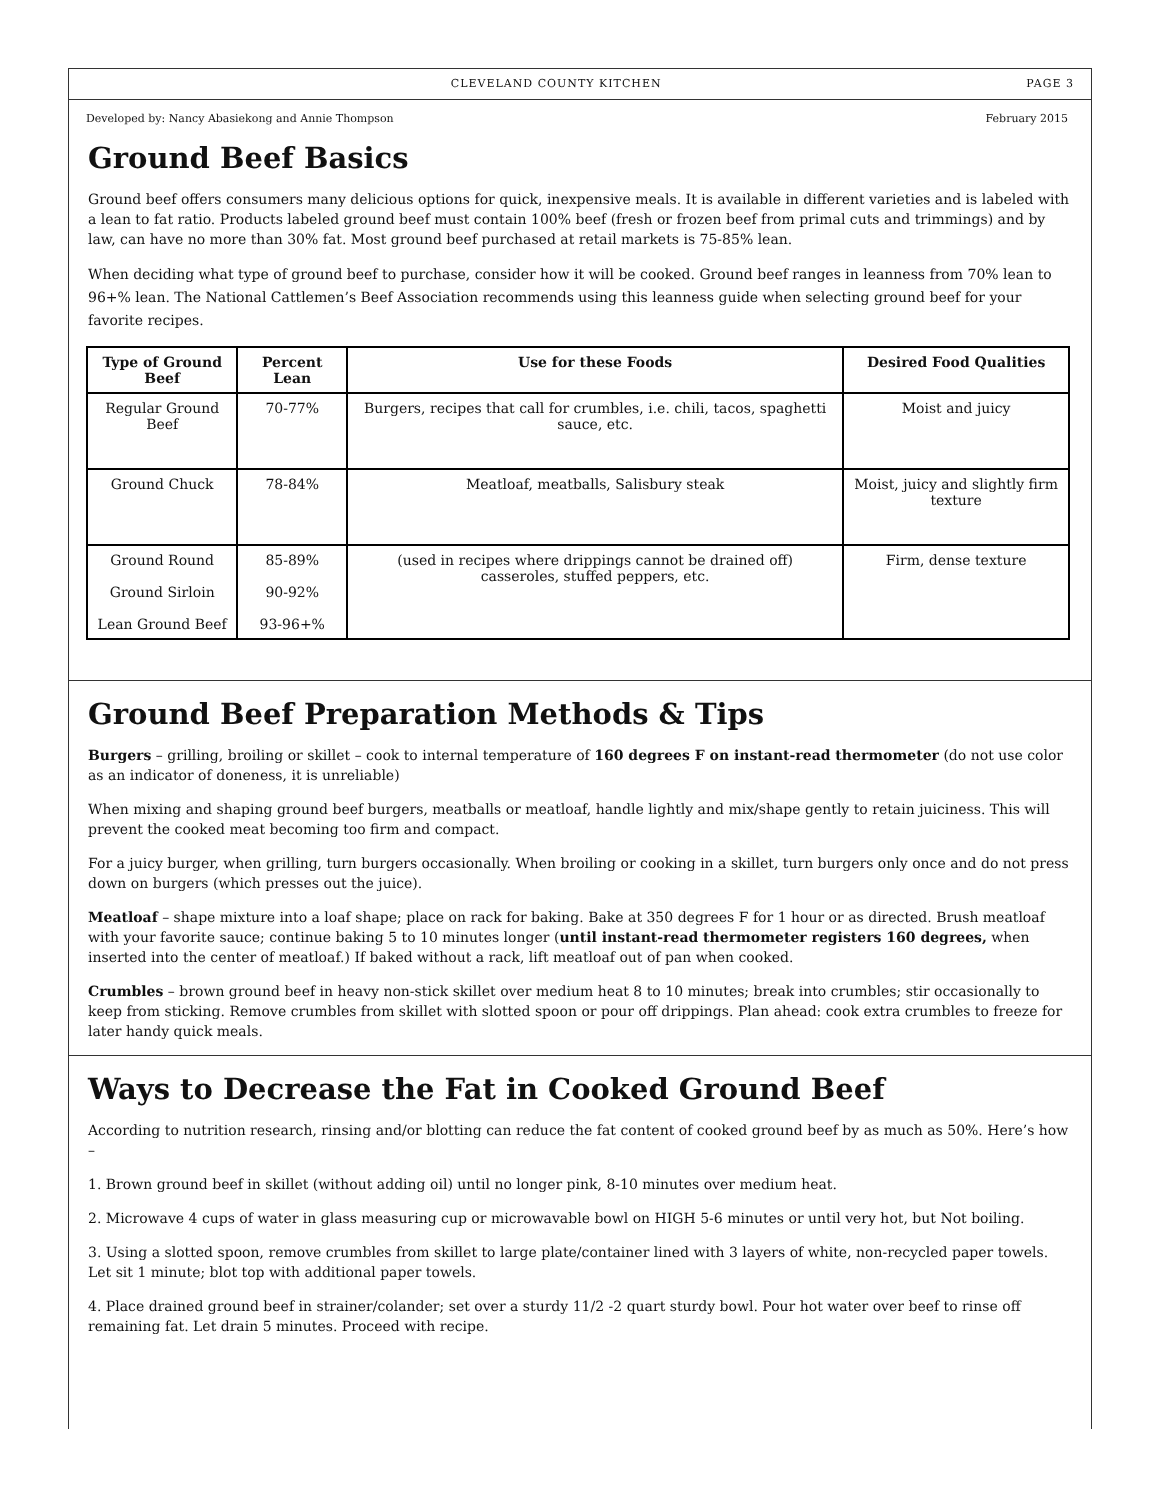CLEVELAND COUNTY KITCHEN PAGE 3
Developed by: Nancy Abasiekong and Annie Thompson February 2015
Ground Beef Basics
Ground beef offers consumers many delicious options for quick, inexpensive meals. It is available in different varieties and is labeled with a lean to fat ratio. Products labeled ground beef must contain 100% beef (fresh or frozen beef from primal cuts and trimmings) and by law, can have no more than 30% fat. Most ground beef purchased at retail markets is 75-85% lean.
When deciding what type of ground beef to purchase, consider how it will be cooked. Ground beef ranges in leanness from 70% lean to 96+% lean. The National Cattlemen’s Beef Association recommends using this leanness guide when selecting ground beef for your favorite recipes.
| Type of Ground Beef | Percent Lean | Use for these Foods | Desired Food Qualities |
| --- | --- | --- | --- |
| Regular Ground Beef | 70-77% | Burgers, recipes that call for crumbles, i.e. chili, tacos, spaghetti sauce, etc. | Moist and juicy |
| Ground Chuck | 78-84% | Meatloaf, meatballs, Salisbury steak | Moist, juicy and slightly firm texture |
| Ground Round Ground Sirloin Lean Ground Beef | 85-89% 90-92% 93-96+% | (used in recipes where drippings cannot be drained off) casseroles, stuffed peppers, etc. | Firm, dense texture |
Ground Beef Preparation Methods & Tips
Burgers – grilling, broiling or skillet – cook to internal temperature of 160 degrees F on instant-read thermometer (do not use color as an indicator of doneness, it is unreliable)
When mixing and shaping ground beef burgers, meatballs or meatloaf, handle lightly and mix/shape gently to retain juiciness. This will prevent the cooked meat becoming too firm and compact.
For a juicy burger, when grilling, turn burgers occasionally. When broiling or cooking in a skillet, turn burgers only once and do not press down on burgers (which presses out the juice).
Meatloaf – shape mixture into a loaf shape; place on rack for baking. Bake at 350 degrees F for 1 hour or as directed. Brush meatloaf with your favorite sauce; continue baking 5 to 10 minutes longer (until instant-read thermometer registers 160 degrees, when inserted into the center of meatloaf.) If baked without a rack, lift meatloaf out of pan when cooked.
Crumbles – brown ground beef in heavy non-stick skillet over medium heat 8 to 10 minutes; break into crumbles; stir occasionally to keep from sticking. Remove crumbles from skillet with slotted spoon or pour off drippings. Plan ahead: cook extra crumbles to freeze for later handy quick meals.
Ways to Decrease the Fat in Cooked Ground Beef
According to nutrition research, rinsing and/or blotting can reduce the fat content of cooked ground beef by as much as 50%. Here’s how –
1. Brown ground beef in skillet (without adding oil) until no longer pink, 8-10 minutes over medium heat.
2. Microwave 4 cups of water in glass measuring cup or microwavable bowl on HIGH 5-6 minutes or until very hot, but Not boiling.
3. Using a slotted spoon, remove crumbles from skillet to large plate/container lined with 3 layers of white, non-recycled paper towels. Let sit 1 minute; blot top with additional paper towels.
4. Place drained ground beef in strainer/colander; set over a sturdy 11/2 -2 quart sturdy bowl. Pour hot water over beef to rinse off remaining fat. Let drain 5 minutes. Proceed with recipe.